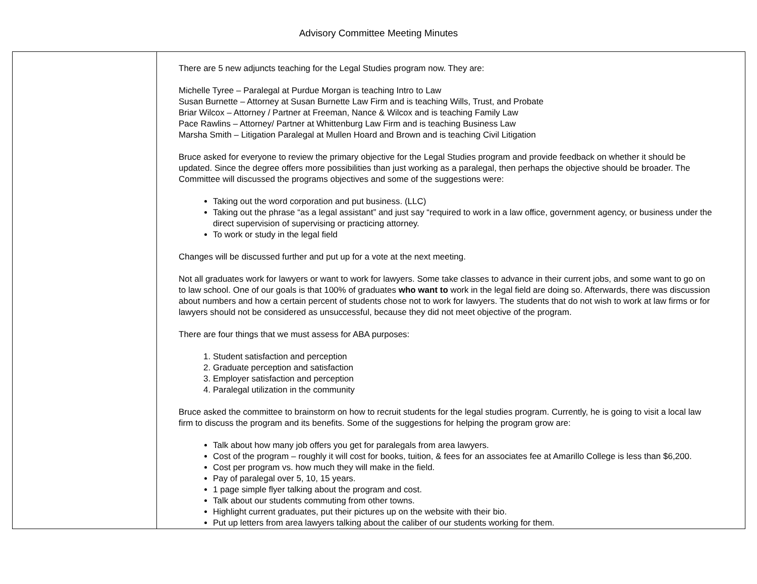Advisory Committee Meeting Minutes
| | There are 5 new adjuncts teaching for the Legal Studies program now. They are: Michelle Tyree – Paralegal at Purdue Morgan is teaching Intro to Law Susan Burnette – Attorney at Susan Burnette Law Firm and is teaching Wills, Trust, and Probate Briar Wilcox – Attorney / Partner at Freeman, Nance & Wilcox and is teaching Family Law Pace Rawlins – Attorney/ Partner at Whittenburg Law Firm and is teaching Business Law Marsha Smith – Litigation Paralegal at Mullen Hoard and Brown and is teaching Civil Litigation Bruce asked for everyone to review the primary objective for the Legal Studies program and provide feedback on whether it should be updated. Since the degree offers more possibilities than just working as a paralegal, then perhaps the objective should be broader. The Committee will discussed the programs objectives and some of the suggestions were: Taking out the word corporation and put business. (LLC) Taking out the phrase “as a legal assistant” and just say “required to work in a law office, government agency, or business under the direct supervision of supervising or practicing attorney. To work or study in the legal field Changes will be discussed further and put up for a vote at the next meeting. Not all graduates work for lawyers or want to work for lawyers. Some take classes to advance in their current jobs, and some want to go on to law school. One of our goals is that 100% of graduates who want to work in the legal field are doing so. Afterwards, there was discussion about numbers and how a certain percent of students chose not to work for lawyers. The students that do not wish to work at law firms or for lawyers should not be considered as unsuccessful, because they did not meet objective of the program. There are four things that we must assess for ABA purposes: 1. Student satisfaction and perception 2. Graduate perception and satisfaction 3. Employer satisfaction and perception 4. Paralegal utilization in the community Bruce asked the committee to brainstorm on how to recruit students for the legal studies program. Currently, he is going to visit a local law firm to discuss the program and its benefits. Some of the suggestions for helping the program grow are: Talk about how many job offers you get for paralegals from area lawyers. Cost of the program – roughly it will cost for books, tuition, & fees for an associates fee at Amarillo College is less than $6,200. Cost per program vs. how much they will make in the field. Pay of paralegal over 5, 10, 15 years. 1 page simple flyer talking about the program and cost. Talk about our students commuting from other towns. Highlight current graduates, put their pictures up on the website with their bio. Put up letters from area lawyers talking about the caliber of our students working for them. |